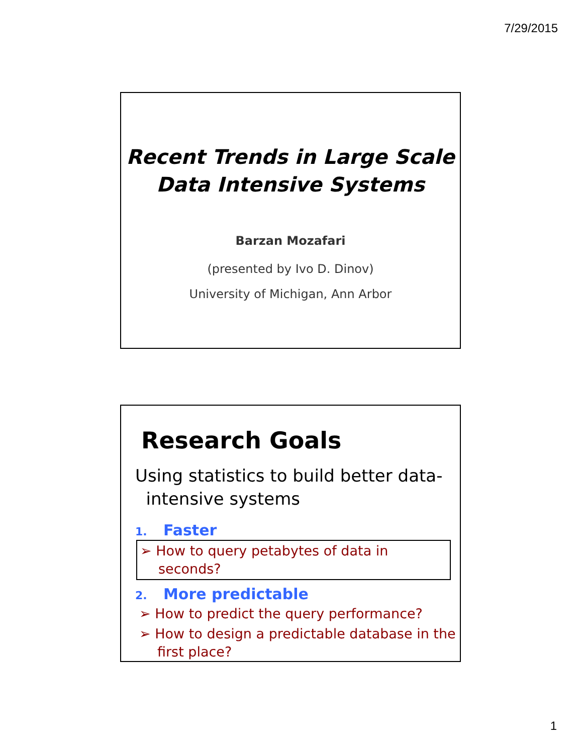7/29/2015
Recent Trends in Large Scale
Data Intensive Systems
Barzan Mozafari
(presented by Ivo D. Dinov)
University of Michigan, Ann Arbor
Research Goals
Using statistics to build better data-
intensive systems
1. Faster
➢ How to query petabytes of data in seconds?
2. More predictable
➢ How to predict the query performance?
➢ How to design a predictable database in the first place?
1